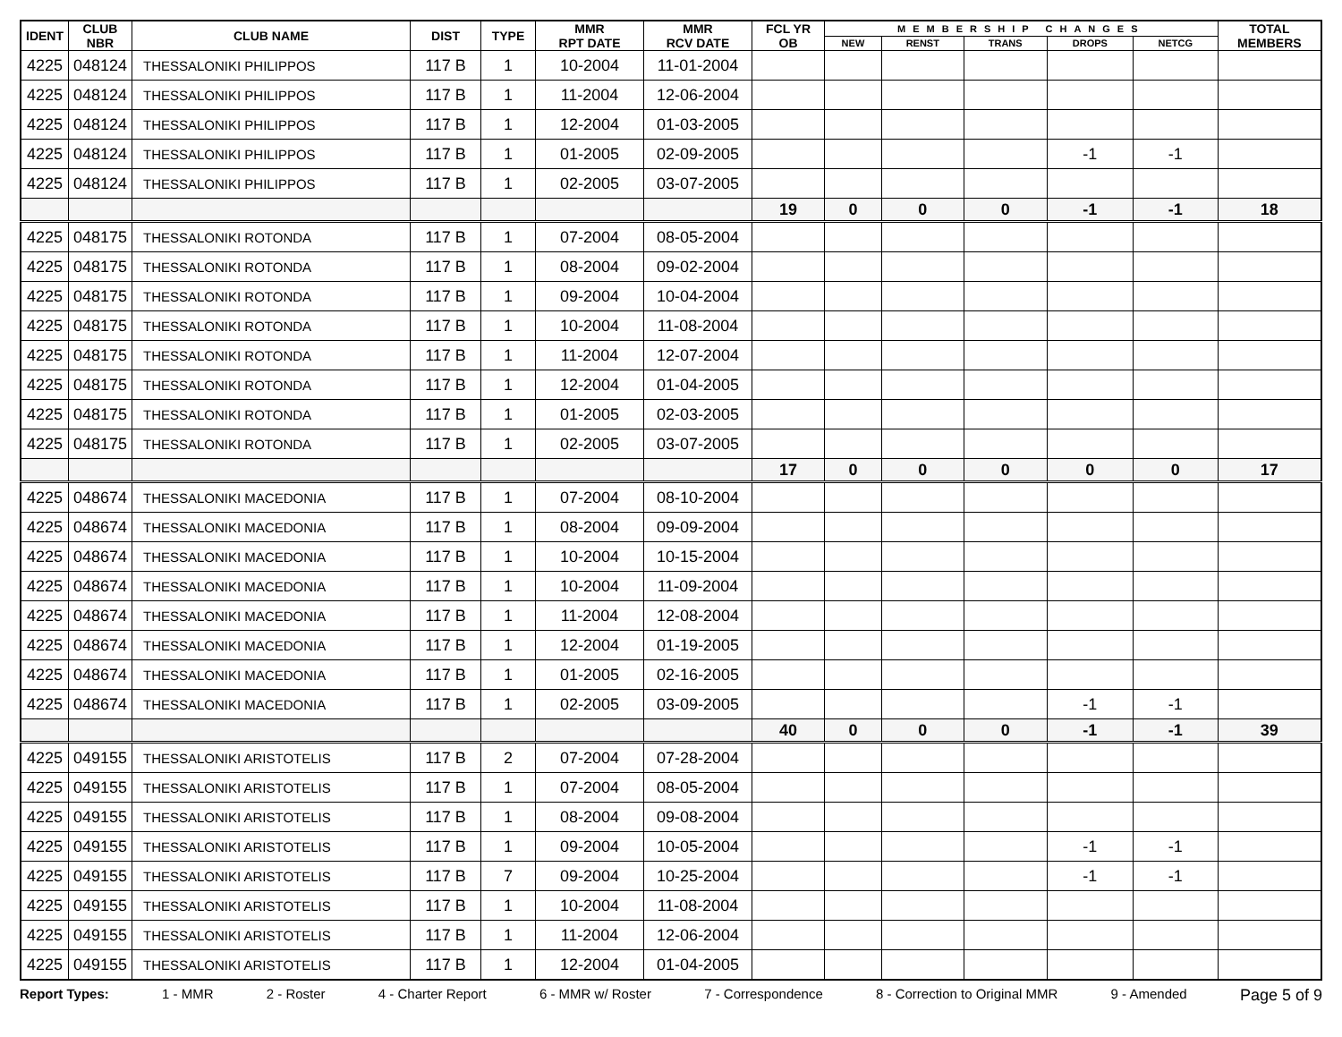| IDENT | CLUB NBR | CLUB NAME | DIST | TYPE | MMR RPT DATE | MMR RCV DATE | FCL YR OB | MEMBERSHIP CHANGES | | | | | TOTAL MEMBERS |
| --- | --- | --- | --- | --- | --- | --- | --- | --- | --- | --- | --- | --- | --- |
| | | | | | | | | NEW | RENST | TRANS | DROPS | NETCG | |
| 4225 | 048124 | THESSALONIKI PHILIPPOS | 117 B | 1 | 10-2004 | 11-01-2004 | | | | | | | |
| 4225 | 048124 | THESSALONIKI PHILIPPOS | 117 B | 1 | 11-2004 | 12-06-2004 | | | | | | | |
| 4225 | 048124 | THESSALONIKI PHILIPPOS | 117 B | 1 | 12-2004 | 01-03-2005 | | | | | | | |
| 4225 | 048124 | THESSALONIKI PHILIPPOS | 117 B | 1 | 01-2005 | 02-09-2005 | | | | | -1 | -1 | |
| 4225 | 048124 | THESSALONIKI PHILIPPOS | 117 B | 1 | 02-2005 | 03-07-2005 | | | | | | | |
| | | | | | | | 19 | 0 | 0 | 0 | -1 | -1 | 18 |
| 4225 | 048175 | THESSALONIKI ROTONDA | 117 B | 1 | 07-2004 | 08-05-2004 | | | | | | | |
| 4225 | 048175 | THESSALONIKI ROTONDA | 117 B | 1 | 08-2004 | 09-02-2004 | | | | | | | |
| 4225 | 048175 | THESSALONIKI ROTONDA | 117 B | 1 | 09-2004 | 10-04-2004 | | | | | | | |
| 4225 | 048175 | THESSALONIKI ROTONDA | 117 B | 1 | 10-2004 | 11-08-2004 | | | | | | | |
| 4225 | 048175 | THESSALONIKI ROTONDA | 117 B | 1 | 11-2004 | 12-07-2004 | | | | | | | |
| 4225 | 048175 | THESSALONIKI ROTONDA | 117 B | 1 | 12-2004 | 01-04-2005 | | | | | | | |
| 4225 | 048175 | THESSALONIKI ROTONDA | 117 B | 1 | 01-2005 | 02-03-2005 | | | | | | | |
| 4225 | 048175 | THESSALONIKI ROTONDA | 117 B | 1 | 02-2005 | 03-07-2005 | | | | | | | |
| | | | | | | | 17 | 0 | 0 | 0 | 0 | 0 | 17 |
| 4225 | 048674 | THESSALONIKI MACEDONIA | 117 B | 1 | 07-2004 | 08-10-2004 | | | | | | | |
| 4225 | 048674 | THESSALONIKI MACEDONIA | 117 B | 1 | 08-2004 | 09-09-2004 | | | | | | | |
| 4225 | 048674 | THESSALONIKI MACEDONIA | 117 B | 1 | 10-2004 | 10-15-2004 | | | | | | | |
| 4225 | 048674 | THESSALONIKI MACEDONIA | 117 B | 1 | 10-2004 | 11-09-2004 | | | | | | | |
| 4225 | 048674 | THESSALONIKI MACEDONIA | 117 B | 1 | 11-2004 | 12-08-2004 | | | | | | | |
| 4225 | 048674 | THESSALONIKI MACEDONIA | 117 B | 1 | 12-2004 | 01-19-2005 | | | | | | | |
| 4225 | 048674 | THESSALONIKI MACEDONIA | 117 B | 1 | 01-2005 | 02-16-2005 | | | | | | | |
| 4225 | 048674 | THESSALONIKI MACEDONIA | 117 B | 1 | 02-2005 | 03-09-2005 | | | | | -1 | -1 | |
| | | | | | | | 40 | 0 | 0 | 0 | -1 | -1 | 39 |
| 4225 | 049155 | THESSALONIKI ARISTOTELIS | 117 B | 2 | 07-2004 | 07-28-2004 | | | | | | | |
| 4225 | 049155 | THESSALONIKI ARISTOTELIS | 117 B | 1 | 07-2004 | 08-05-2004 | | | | | | | |
| 4225 | 049155 | THESSALONIKI ARISTOTELIS | 117 B | 1 | 08-2004 | 09-08-2004 | | | | | | | |
| 4225 | 049155 | THESSALONIKI ARISTOTELIS | 117 B | 1 | 09-2004 | 10-05-2004 | | | | | -1 | -1 | |
| 4225 | 049155 | THESSALONIKI ARISTOTELIS | 117 B | 7 | 09-2004 | 10-25-2004 | | | | | -1 | -1 | |
| 4225 | 049155 | THESSALONIKI ARISTOTELIS | 117 B | 1 | 10-2004 | 11-08-2004 | | | | | | | |
| 4225 | 049155 | THESSALONIKI ARISTOTELIS | 117 B | 1 | 11-2004 | 12-06-2004 | | | | | | | |
| 4225 | 049155 | THESSALONIKI ARISTOTELIS | 117 B | 1 | 12-2004 | 01-04-2005 | | | | | | | |
Report Types: 1 - MMR 2 - Roster 4 - Charter Report 6 - MMR w/ Roster 7 - Correspondence 8 - Correction to Original MMR 9 - Amended Page 5 of 9